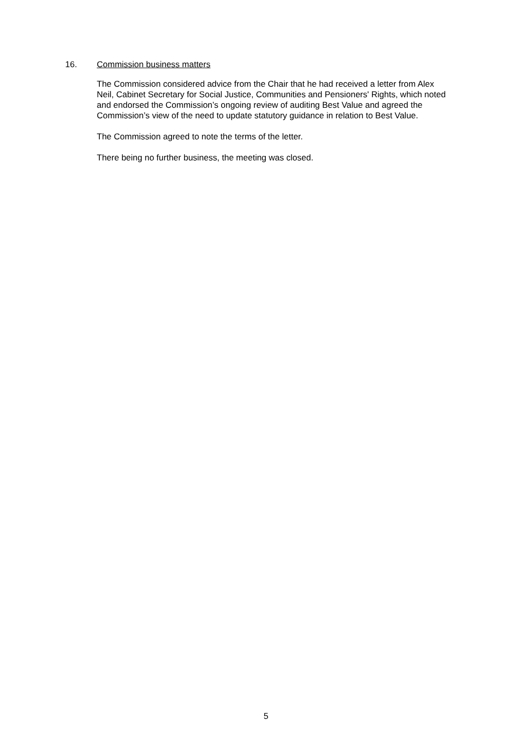16. Commission business matters
The Commission considered advice from the Chair that he had received a letter from Alex Neil, Cabinet Secretary for Social Justice, Communities and Pensioners' Rights, which noted and endorsed the Commission’s ongoing review of auditing Best Value and agreed the Commission’s view of the need to update statutory guidance in relation to Best Value.
The Commission agreed to note the terms of the letter.
There being no further business, the meeting was closed.
5